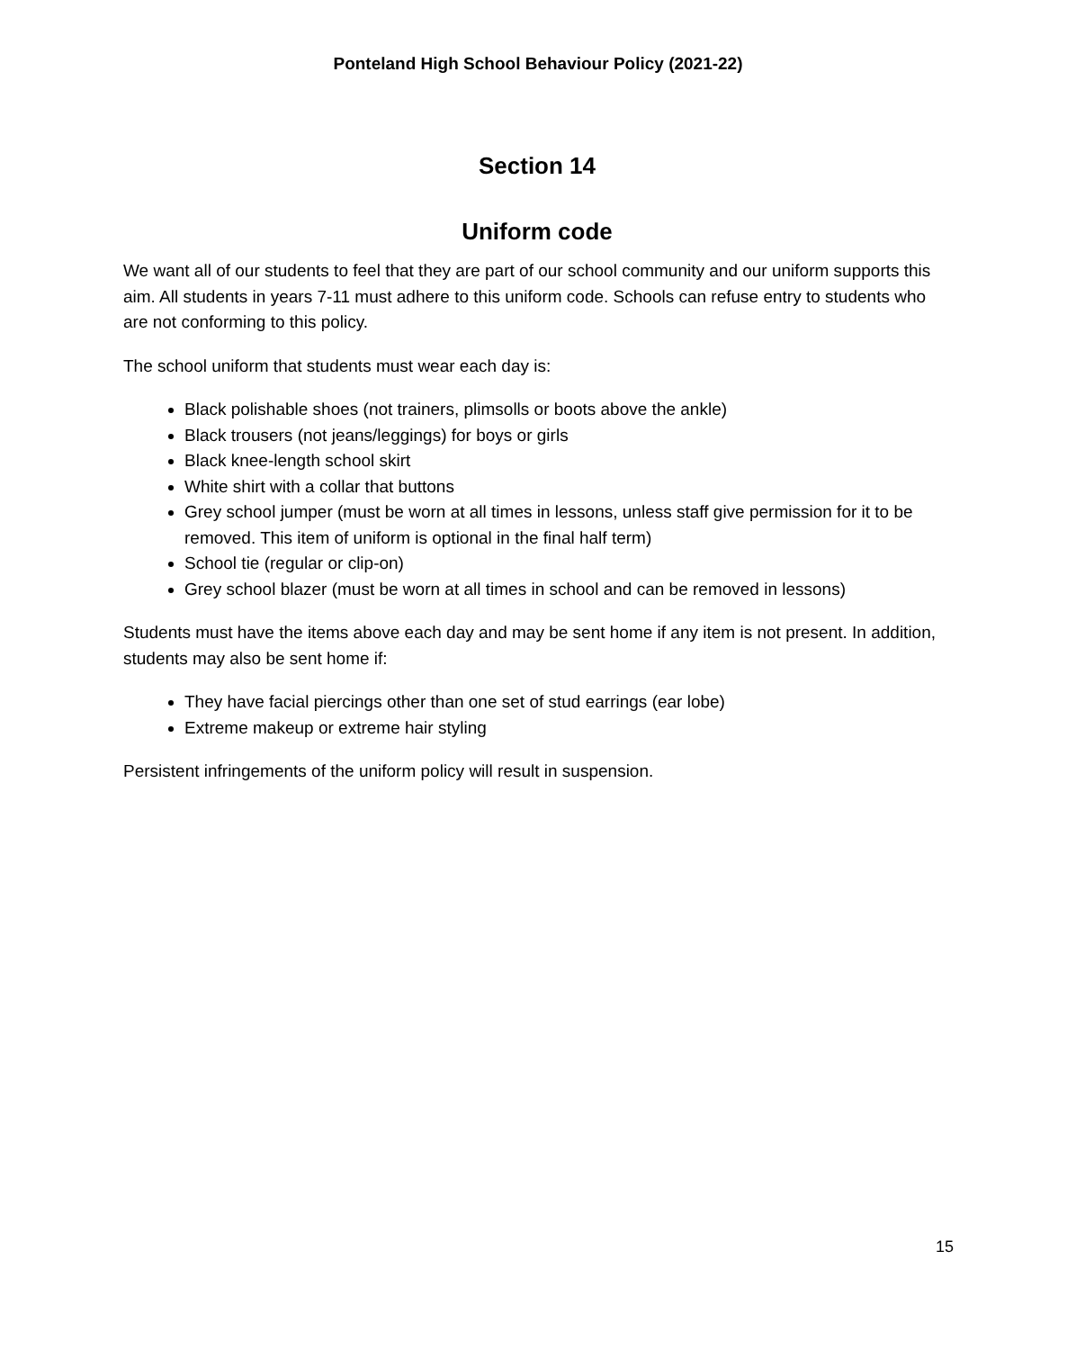Ponteland High School Behaviour Policy (2021-22)
Section 14
Uniform code
We want all of our students to feel that they are part of our school community and our uniform supports this aim. All students in years 7-11 must adhere to this uniform code. Schools can refuse entry to students who are not conforming to this policy.
The school uniform that students must wear each day is:
Black polishable shoes (not trainers, plimsolls or boots above the ankle)
Black trousers (not jeans/leggings) for boys or girls
Black knee-length school skirt
White shirt with a collar that buttons
Grey school jumper (must be worn at all times in lessons, unless staff give permission for it to be removed. This item of uniform is optional in the final half term)
School tie (regular or clip-on)
Grey school blazer (must be worn at all times in school and can be removed in lessons)
Students must have the items above each day and may be sent home if any item is not present. In addition, students may also be sent home if:
They have facial piercings other than one set of stud earrings (ear lobe)
Extreme makeup or extreme hair styling
Persistent infringements of the uniform policy will result in suspension.
15